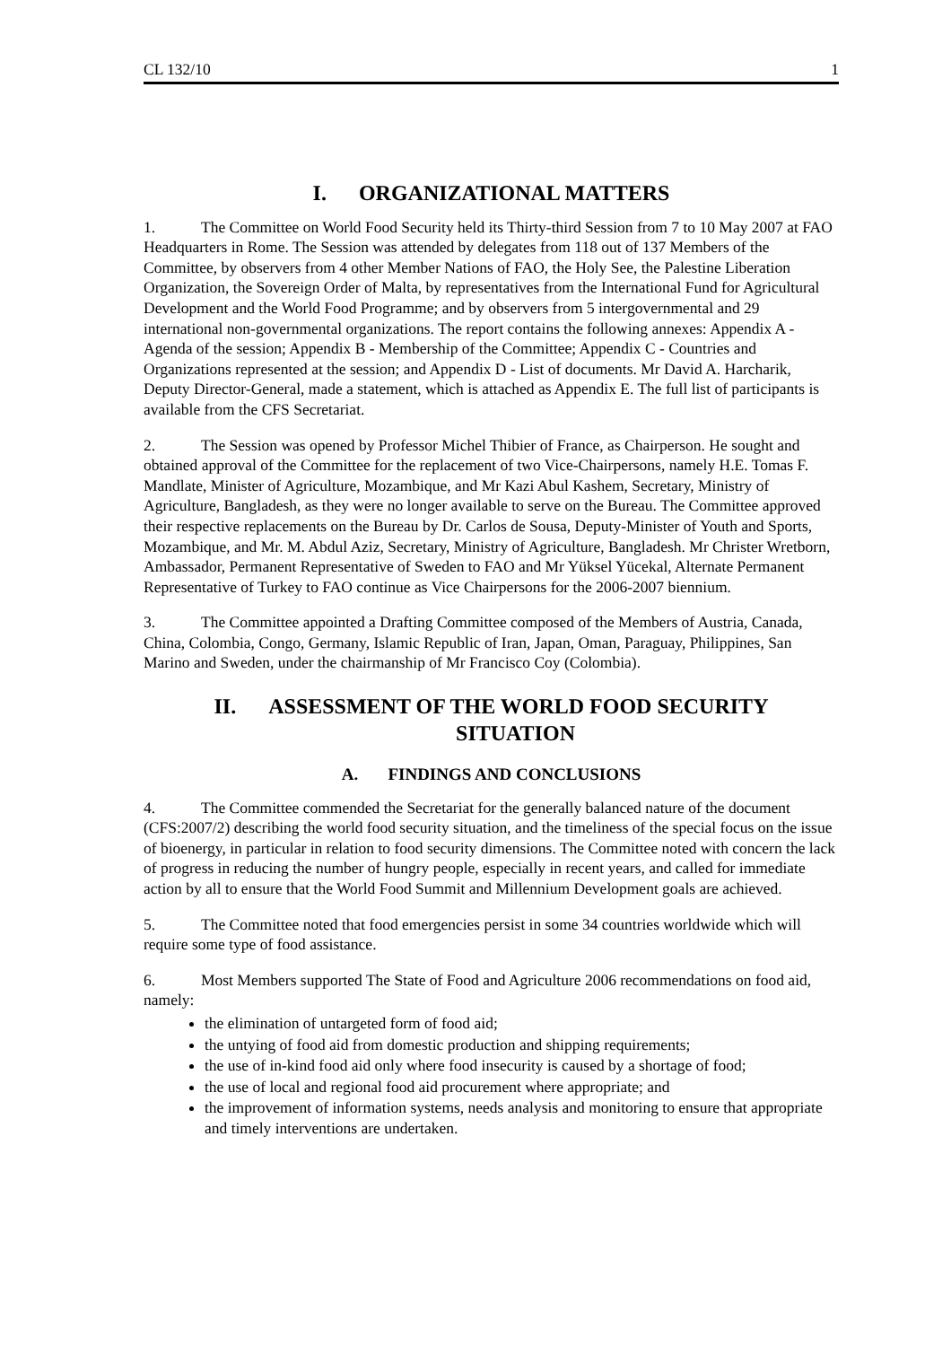CL 132/10 1
I. ORGANIZATIONAL MATTERS
1. The Committee on World Food Security held its Thirty-third Session from 7 to 10 May 2007 at FAO Headquarters in Rome. The Session was attended by delegates from 118 out of 137 Members of the Committee, by observers from 4 other Member Nations of FAO, the Holy See, the Palestine Liberation Organization, the Sovereign Order of Malta, by representatives from the International Fund for Agricultural Development and the World Food Programme; and by observers from 5 intergovernmental and 29 international non-governmental organizations. The report contains the following annexes: Appendix A - Agenda of the session; Appendix B - Membership of the Committee; Appendix C - Countries and Organizations represented at the session; and Appendix D - List of documents. Mr David A. Harcharik, Deputy Director-General, made a statement, which is attached as Appendix E. The full list of participants is available from the CFS Secretariat.
2. The Session was opened by Professor Michel Thibier of France, as Chairperson. He sought and obtained approval of the Committee for the replacement of two Vice-Chairpersons, namely H.E. Tomas F. Mandlate, Minister of Agriculture, Mozambique, and Mr Kazi Abul Kashem, Secretary, Ministry of Agriculture, Bangladesh, as they were no longer available to serve on the Bureau. The Committee approved their respective replacements on the Bureau by Dr. Carlos de Sousa, Deputy-Minister of Youth and Sports, Mozambique, and Mr. M. Abdul Aziz, Secretary, Ministry of Agriculture, Bangladesh. Mr Christer Wretborn, Ambassador, Permanent Representative of Sweden to FAO and Mr Yüksel Yücekal, Alternate Permanent Representative of Turkey to FAO continue as Vice Chairpersons for the 2006-2007 biennium.
3. The Committee appointed a Drafting Committee composed of the Members of Austria, Canada, China, Colombia, Congo, Germany, Islamic Republic of Iran, Japan, Oman, Paraguay, Philippines, San Marino and Sweden, under the chairmanship of Mr Francisco Coy (Colombia).
II. ASSESSMENT OF THE WORLD FOOD SECURITY
SITUATION
A. FINDINGS AND CONCLUSIONS
4. The Committee commended the Secretariat for the generally balanced nature of the document (CFS:2007/2) describing the world food security situation, and the timeliness of the special focus on the issue of bioenergy, in particular in relation to food security dimensions. The Committee noted with concern the lack of progress in reducing the number of hungry people, especially in recent years, and called for immediate action by all to ensure that the World Food Summit and Millennium Development goals are achieved.
5. The Committee noted that food emergencies persist in some 34 countries worldwide which will require some type of food assistance.
6. Most Members supported The State of Food and Agriculture 2006 recommendations on food aid, namely:
the elimination of untargeted form of food aid;
the untying of food aid from domestic production and shipping requirements;
the use of in-kind food aid only where food insecurity is caused by a shortage of food;
the use of local and regional food aid procurement where appropriate; and
the improvement of information systems, needs analysis and monitoring to ensure that appropriate and timely interventions are undertaken.